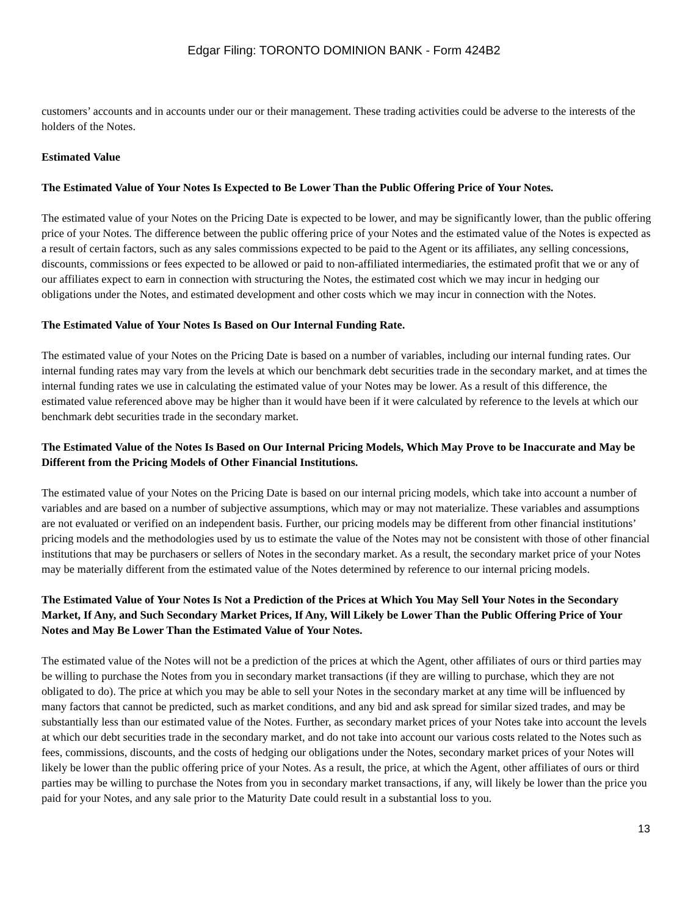Edgar Filing: TORONTO DOMINION BANK - Form 424B2
customers’ accounts and in accounts under our or their management. These trading activities could be adverse to the interests of the holders of the Notes.
Estimated Value
The Estimated Value of Your Notes Is Expected to Be Lower Than the Public Offering Price of Your Notes.
The estimated value of your Notes on the Pricing Date is expected to be lower, and may be significantly lower, than the public offering price of your Notes. The difference between the public offering price of your Notes and the estimated value of the Notes is expected as a result of certain factors, such as any sales commissions expected to be paid to the Agent or its affiliates, any selling concessions, discounts, commissions or fees expected to be allowed or paid to non-affiliated intermediaries, the estimated profit that we or any of our affiliates expect to earn in connection with structuring the Notes, the estimated cost which we may incur in hedging our obligations under the Notes, and estimated development and other costs which we may incur in connection with the Notes.
The Estimated Value of Your Notes Is Based on Our Internal Funding Rate.
The estimated value of your Notes on the Pricing Date is based on a number of variables, including our internal funding rates. Our internal funding rates may vary from the levels at which our benchmark debt securities trade in the secondary market, and at times the internal funding rates we use in calculating the estimated value of your Notes may be lower. As a result of this difference, the estimated value referenced above may be higher than it would have been if it were calculated by reference to the levels at which our benchmark debt securities trade in the secondary market.
The Estimated Value of the Notes Is Based on Our Internal Pricing Models, Which May Prove to be Inaccurate and May be Different from the Pricing Models of Other Financial Institutions.
The estimated value of your Notes on the Pricing Date is based on our internal pricing models, which take into account a number of variables and are based on a number of subjective assumptions, which may or may not materialize. These variables and assumptions are not evaluated or verified on an independent basis. Further, our pricing models may be different from other financial institutions’ pricing models and the methodologies used by us to estimate the value of the Notes may not be consistent with those of other financial institutions that may be purchasers or sellers of Notes in the secondary market. As a result, the secondary market price of your Notes may be materially different from the estimated value of the Notes determined by reference to our internal pricing models.
The Estimated Value of Your Notes Is Not a Prediction of the Prices at Which You May Sell Your Notes in the Secondary Market, If Any, and Such Secondary Market Prices, If Any, Will Likely be Lower Than the Public Offering Price of Your Notes and May Be Lower Than the Estimated Value of Your Notes.
The estimated value of the Notes will not be a prediction of the prices at which the Agent, other affiliates of ours or third parties may be willing to purchase the Notes from you in secondary market transactions (if they are willing to purchase, which they are not obligated to do). The price at which you may be able to sell your Notes in the secondary market at any time will be influenced by many factors that cannot be predicted, such as market conditions, and any bid and ask spread for similar sized trades, and may be substantially less than our estimated value of the Notes. Further, as secondary market prices of your Notes take into account the levels at which our debt securities trade in the secondary market, and do not take into account our various costs related to the Notes such as fees, commissions, discounts, and the costs of hedging our obligations under the Notes, secondary market prices of your Notes will likely be lower than the public offering price of your Notes. As a result, the price, at which the Agent, other affiliates of ours or third parties may be willing to purchase the Notes from you in secondary market transactions, if any, will likely be lower than the price you paid for your Notes, and any sale prior to the Maturity Date could result in a substantial loss to you.
13